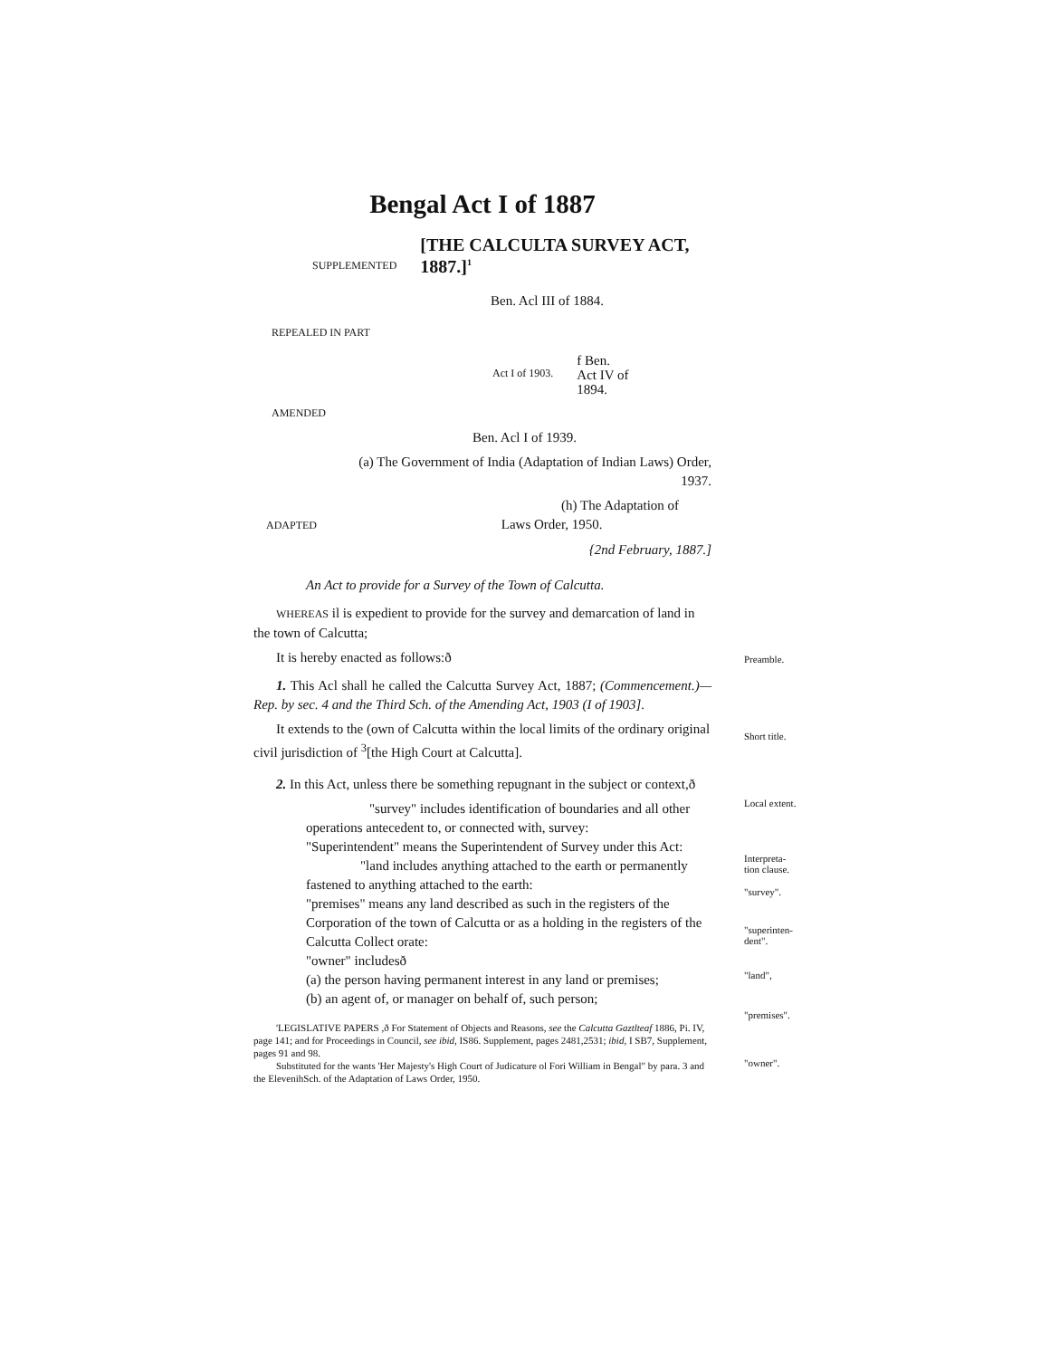Bengal Act I of 1887
SUPPLEMENTED
[THE CALCULTA SURVEY ACT, 1887.]<sup>1</sup>
Ben. Acl III of 1884.
REPEALED IN PART
Act I of 1903. f Ben.
Act IV of
1894.
AMENDED
Ben. Acl I of 1939.
(a) The Government of India (Adaptation of Indian Laws) Order, 1937.
(h) The Adaptation of
ADAPTED Laws Order, 1950.
{2nd February, 1887.]
An Act to provide for a Survey of the Town of Calcutta.
WHEREAS il is expedient to provide for the survey and demarcation of land in the town of Calcutta;
It is hereby enacted as follows:ð
1. This Acl shall he called the Calcutta Survey Act, 1887; (Commencement.)—Rep. by sec. 4 and the Third Sch. of the Amending Act, 1903 (I of 1903].
It extends to the (own of Calcutta within the local limits of the ordinary original civil jurisdiction of <sup>3</sup>[the High Court at Calcutta].
2. In this Act, unless there be something repugnant in the subject or context,ð
"survey" includes identification of boundaries and all other operations antecedent to, or connected with, survey:
"Superintendent" means the Superintendent of Survey under this Act:
"land includes anything attached to the earth or permanently fastened to anything attached to the earth:
"premises" means any land described as such in the registers of the Corporation of the town of Calcutta or as a holding in the registers of the Calcutta Collect orate:
"owner" includesð
(a) the person having permanent interest in any land or premises;
(b) an agent of, or manager on behalf of, such person;
'LEGISLATIVE PAPERS ,ð For Statement of Objects and Reasons, see the Calcutta Gaztlteaf 1886, Pi. IV, page 141; and for Proceedings in Council, see ibid, IS86. Supplement, pages 2481,2531; ibid, I SB7, Supplement, pages 91 and 98.
Substituted for the wants 'Her Majesty's High Court of Judicature ol Fori William in Bengal" by para. 3 and the ElevenihSch. of the Adaptation of Laws Order, 1950.
Preamble.
Short title.
Local extent.
Interpreta-
tion clause.
"survey".
"superinten-
dent".
"land",
"premises".
"owner".